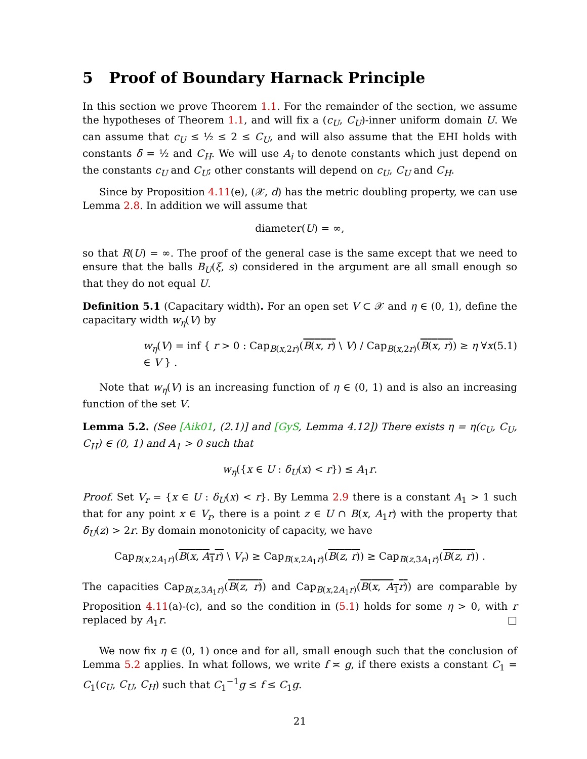5 Proof of Boundary Harnack Principle
In this section we prove Theorem 1.1. For the remainder of the section, we assume the hypotheses of Theorem 1.1, and will fix a (c<sub>U</sub>, C<sub>U</sub>)-inner uniform domain U. We can assume that c<sub>U</sub> ≤ ½ ≤ 2 ≤ C<sub>U</sub>, and will also assume that the EHI holds with constants δ = ½ and C<sub>H</sub>. We will use A<sub>i</sub> to denote constants which just depend on the constants c<sub>U</sub> and C<sub>U</sub>; other constants will depend on c<sub>U</sub>, C<sub>U</sub> and C<sub>H</sub>.
Since by Proposition 4.11(e), (𝒳, d) has the metric doubling property, we can use Lemma 2.8. In addition we will assume that
diameter(U) = ∞,
so that R(U) = ∞. The proof of the general case is the same except that we need to ensure that the balls B<sub>U</sub>(ξ, s) considered in the argument are all small enough so that they do not equal U.
Definition 5.1 (Capacitary width). For an open set V ⊂ 𝒳 and η ∈ (0, 1), define the capacitary width w<sub>η</sub>(V) by
w<sub>η</sub>(V) = inf { r > 0 : Cap<sub>B(x,2r)</sub>(B(x, r) \ V) / Cap<sub>B(x,2r)</sub>(B(x, r)) ≥ η ∀x ∈ V } . (5.1)
Note that w<sub>η</sub>(V) is an increasing function of η ∈ (0, 1) and is also an increasing function of the set V.
Lemma 5.2. (See [Aik01, (2.1)] and [GyS, Lemma 4.12]) There exists η = η(c<sub>U</sub>, C<sub>U</sub>, C<sub>H</sub>) ∈ (0, 1) and A<sub>1</sub> > 0 such that
w<sub>η</sub>({x ∈ U : δ<sub>U</sub>(x) < r}) ≤ A<sub>1</sub>r.
Proof. Set V<sub>r</sub> = {x ∈ U : δ<sub>U</sub>(x) < r}. By Lemma 2.9 there is a constant A<sub>1</sub> > 1 such that for any point x ∈ V<sub>r</sub>, there is a point z ∈ U ∩ B(x, A<sub>1</sub>r) with the property that δ<sub>U</sub>(z) > 2r. By domain monotonicity of capacity, we have
Cap<sub>B(x,2A<sub>1</sub>r)</sub>(B(x, A<sub>1</sub>r) \ V<sub>r</sub>) ≥ Cap<sub>B(x,2A<sub>1</sub>r)</sub>(B(z, r)) ≥ Cap<sub>B(z,3A<sub>1</sub>r)</sub>(B(z, r)) .
The capacities Cap<sub>B(z,3A<sub>1</sub>r)</sub>(B(z, r)) and Cap<sub>B(x,2A<sub>1</sub>r)</sub>(B(x, A<sub>1</sub>r)) are comparable by Proposition 4.11(a)-(c), and so the condition in (5.1) holds for some η > 0, with r replaced by A<sub>1</sub>r. □
We now fix η ∈ (0, 1) once and for all, small enough such that the conclusion of Lemma 5.2 applies. In what follows, we write f ≍ g, if there exists a constant C<sub>1</sub> = C<sub>1</sub>(c<sub>U</sub>, C<sub>U</sub>, C<sub>H</sub>) such that C<sub>1</sub><sup>−1</sup>g ≤ f ≤ C<sub>1</sub>g.
21